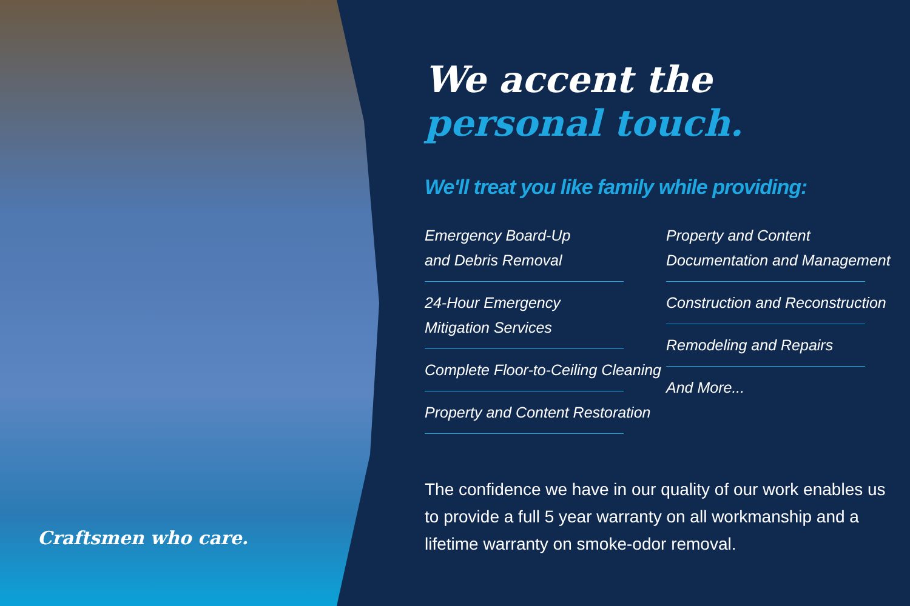Craftsmen who care.
We accent the
personal touch.
We'll treat you like family while providing:
Emergency Board-Up
and Debris Removal
24-Hour Emergency
Mitigation Services
Complete Floor-to-Ceiling Cleaning
Property and Content Restoration
Property and Content
Documentation and Management
Construction and Reconstruction
Remodeling and Repairs
And More...
The confidence we have in our quality of our work enables us to provide a full 5 year warranty on all workmanship and a lifetime warranty on smoke-odor removal.